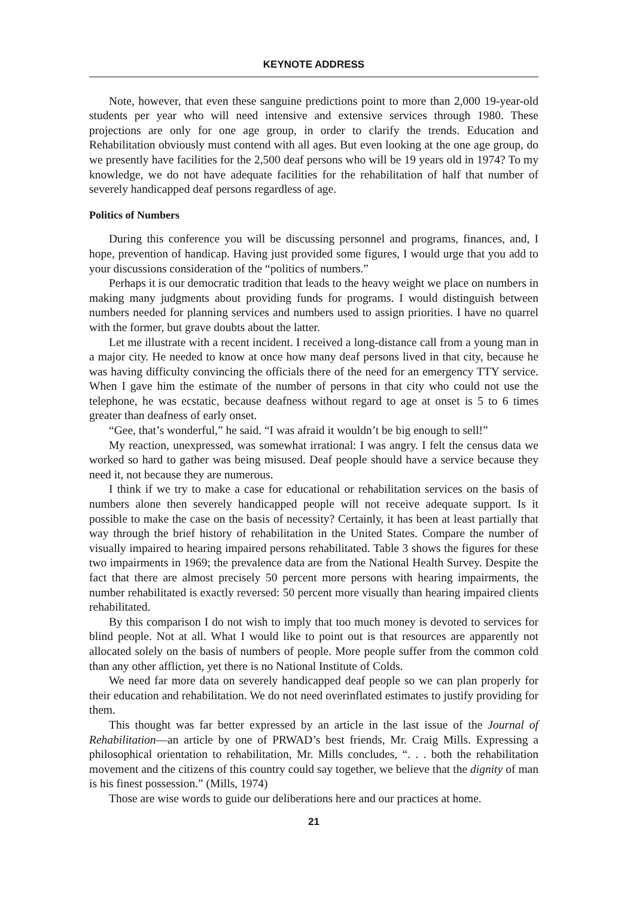KEYNOTE ADDRESS
Note, however, that even these sanguine predictions point to more than 2,000 19-year-old students per year who will need intensive and extensive services through 1980. These projections are only for one age group, in order to clarify the trends. Education and Rehabilitation obviously must contend with all ages. But even looking at the one age group, do we presently have facilities for the 2,500 deaf persons who will be 19 years old in 1974? To my knowledge, we do not have adequate facilities for the rehabilitation of half that number of severely handicapped deaf persons regardless of age.
Politics of Numbers
During this conference you will be discussing personnel and programs, finances, and, I hope, prevention of handicap. Having just provided some figures, I would urge that you add to your discussions consideration of the “politics of numbers.”
Perhaps it is our democratic tradition that leads to the heavy weight we place on numbers in making many judgments about providing funds for programs. I would distinguish between numbers needed for planning services and numbers used to assign priorities. I have no quarrel with the former, but grave doubts about the latter.
Let me illustrate with a recent incident. I received a long-distance call from a young man in a major city. He needed to know at once how many deaf persons lived in that city, because he was having difficulty convincing the officials there of the need for an emergency TTY service. When I gave him the estimate of the number of persons in that city who could not use the telephone, he was ecstatic, because deafness without regard to age at onset is 5 to 6 times greater than deafness of early onset.
“Gee, that’s wonderful,” he said. “I was afraid it wouldn’t be big enough to sell!”
My reaction, unexpressed, was somewhat irrational: I was angry. I felt the census data we worked so hard to gather was being misused. Deaf people should have a service because they need it, not because they are numerous.
I think if we try to make a case for educational or rehabilitation services on the basis of numbers alone then severely handicapped people will not receive adequate support. Is it possible to make the case on the basis of necessity? Certainly, it has been at least partially that way through the brief history of rehabilitation in the United States. Compare the number of visually impaired to hearing impaired persons rehabilitated. Table 3 shows the figures for these two impairments in 1969; the prevalence data are from the National Health Survey. Despite the fact that there are almost precisely 50 percent more persons with hearing impairments, the number rehabilitated is exactly reversed: 50 percent more visually than hearing impaired clients rehabilitated.
By this comparison I do not wish to imply that too much money is devoted to services for blind people. Not at all. What I would like to point out is that resources are apparently not allocated solely on the basis of numbers of people. More people suffer from the common cold than any other affliction, yet there is no National Institute of Colds.
We need far more data on severely handicapped deaf people so we can plan properly for their education and rehabilitation. We do not need overinflated estimates to justify providing for them.
This thought was far better expressed by an article in the last issue of the Journal of Rehabilitation—an article by one of PRWAD’s best friends, Mr. Craig Mills. Expressing a philosophical orientation to rehabilitation, Mr. Mills concludes, “. . . both the rehabilitation movement and the citizens of this country could say together, we believe that the dignity of man is his finest possession.” (Mills, 1974)
Those are wise words to guide our deliberations here and our practices at home.
21